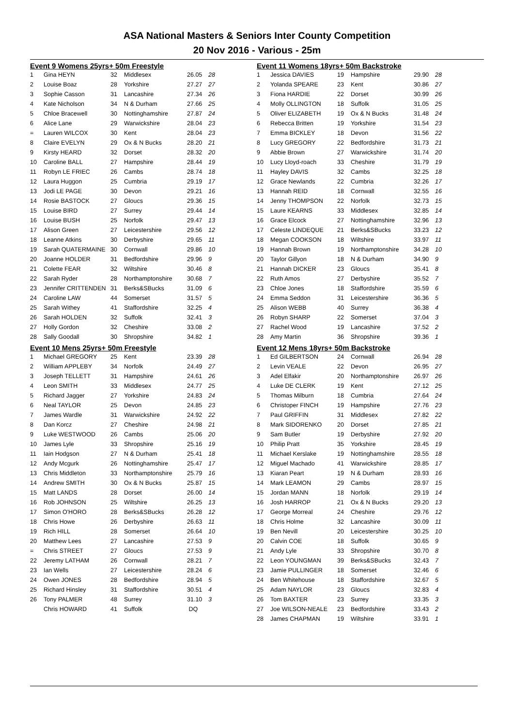ASA National Masters & Seniors Inter County Competition
20 Nov 2016 - Various - 25m
| Event 9 Womens 25yrs+ 50m Freestyle | | | | | |
| --- | --- | --- | --- | --- | --- |
| 1 | Gina HEYN | 32 | Middlesex | 26.05 | 28 |
| 2 | Louise Boaz | 28 | Yorkshire | 27.27 | 27 |
| 3 | Sophie Casson | 31 | Lancashire | 27.34 | 26 |
| 4 | Kate Nicholson | 34 | N & Durham | 27.66 | 25 |
| 5 | Chloe Bracewell | 30 | Nottinghamshire | 27.87 | 24 |
| 6 | Alice Lane | 29 | Warwickshire | 28.04 | 23 |
| = | Lauren WILCOX | 30 | Kent | 28.04 | 23 |
| 8 | Claire EVELYN | 29 | Ox & N Bucks | 28.20 | 21 |
| 9 | Kirsty HEARD | 32 | Dorset | 28.32 | 20 |
| 10 | Caroline BALL | 27 | Hampshire | 28.44 | 19 |
| 11 | Robyn LE FRIEC | 26 | Cambs | 28.74 | 18 |
| 12 | Laura Huggon | 25 | Cumbria | 29.19 | 17 |
| 13 | Jodi LE PAGE | 30 | Devon | 29.21 | 16 |
| 14 | Rosie BASTOCK | 27 | Gloucs | 29.36 | 15 |
| 15 | Louise BIRD | 27 | Surrey | 29.44 | 14 |
| 16 | Louise BUSH | 25 | Norfolk | 29.47 | 13 |
| 17 | Alison Green | 27 | Leicestershire | 29.56 | 12 |
| 18 | Leanne Atkins | 30 | Derbyshire | 29.65 | 11 |
| 19 | Sarah QUATERMAINE | 30 | Cornwall | 29.86 | 10 |
| 20 | Joanne HOLDER | 31 | Bedfordshire | 29.96 | 9 |
| 21 | Colette FEAR | 32 | Wiltshire | 30.46 | 8 |
| 22 | Sarah Ryder | 28 | Northamptonshire | 30.68 | 7 |
| 23 | Jennifer CRITTENDEN | 31 | Berks&SBucks | 31.09 | 6 |
| 24 | Caroline LAW | 44 | Somerset | 31.57 | 5 |
| 25 | Sarah Withey | 41 | Staffordshire | 32.25 | 4 |
| 26 | Sarah HOLDEN | 32 | Suffolk | 32.41 | 3 |
| 27 | Holly Gordon | 32 | Cheshire | 33.08 | 2 |
| 28 | Sally Goodall | 30 | Shropshire | 34.82 | 1 |
| Event 10 Mens 25yrs+ 50m Freestyle | | | | | |
| 1 | Michael GREGORY | 25 | Kent | 23.39 | 28 |
| 2 | William APPLEBY | 34 | Norfolk | 24.49 | 27 |
| 3 | Joseph TELLETT | 31 | Hampshire | 24.61 | 26 |
| 4 | Leon SMITH | 33 | Middlesex | 24.77 | 25 |
| 5 | Richard Jagger | 27 | Yorkshire | 24.83 | 24 |
| 6 | Neal TAYLOR | 25 | Devon | 24.85 | 23 |
| 7 | James Wardle | 31 | Warwickshire | 24.92 | 22 |
| 8 | Dan Korcz | 27 | Cheshire | 24.98 | 21 |
| 9 | Luke WESTWOOD | 26 | Cambs | 25.06 | 20 |
| 10 | James Lyle | 33 | Shropshire | 25.16 | 19 |
| 11 | Iain Hodgson | 27 | N & Durham | 25.41 | 18 |
| 12 | Andy Mcgurk | 26 | Nottinghamshire | 25.47 | 17 |
| 13 | Chris Middleton | 33 | Northamptonshire | 25.79 | 16 |
| 14 | Andrew SMITH | 30 | Ox & N Bucks | 25.87 | 15 |
| 15 | Matt LANDS | 28 | Dorset | 26.00 | 14 |
| 16 | Rob JOHNSON | 25 | Wiltshire | 26.25 | 13 |
| 17 | Simon O'HORO | 28 | Berks&SBucks | 26.28 | 12 |
| 18 | Chris Howe | 26 | Derbyshire | 26.63 | 11 |
| 19 | Rich HILL | 28 | Somerset | 26.64 | 10 |
| 20 | Matthew Lees | 27 | Lancashire | 27.53 | 9 |
| = | Chris STREET | 27 | Gloucs | 27.53 | 9 |
| 22 | Jeremy LATHAM | 26 | Cornwall | 28.21 | 7 |
| 23 | Ian Wells | 27 | Leicestershire | 28.24 | 6 |
| 24 | Owen JONES | 28 | Bedfordshire | 28.94 | 5 |
| 25 | Richard Hinsley | 31 | Staffordshire | 30.51 | 4 |
| 26 | Tony PALMER | 48 | Surrey | 31.10 | 3 |
| | Chris HOWARD | 41 | Suffolk | DQ | |
| Event 11 Womens 18yrs+ 50m Backstroke | | | | | |
| --- | --- | --- | --- | --- | --- |
| 1 | Jessica DAVIES | 19 | Hampshire | 29.90 | 28 |
| 2 | Yolanda SPEARE | 23 | Kent | 30.86 | 27 |
| 3 | Fiona HARDIE | 22 | Dorset | 30.99 | 26 |
| 4 | Molly OLLINGTON | 18 | Suffolk | 31.05 | 25 |
| 5 | Oliver ELIZABETH | 19 | Ox & N Bucks | 31.48 | 24 |
| 6 | Rebecca Britten | 19 | Yorkshire | 31.54 | 23 |
| 7 | Emma BICKLEY | 18 | Devon | 31.56 | 22 |
| 8 | Lucy GREGORY | 22 | Bedfordshire | 31.73 | 21 |
| 9 | Abbie Brown | 27 | Warwickshire | 31.74 | 20 |
| 10 | Lucy Lloyd-roach | 33 | Cheshire | 31.79 | 19 |
| 11 | Hayley DAVIS | 32 | Cambs | 32.25 | 18 |
| 12 | Grace Newlands | 22 | Cumbria | 32.26 | 17 |
| 13 | Hannah REID | 18 | Cornwall | 32.55 | 16 |
| 14 | Jenny THOMPSON | 22 | Norfolk | 32.73 | 15 |
| 15 | Laure KEARNS | 33 | Middlesex | 32.85 | 14 |
| 16 | Grace Elcock | 27 | Nottinghamshire | 32.96 | 13 |
| 17 | Celeste LINDEQUE | 21 | Berks&SBucks | 33.23 | 12 |
| 18 | Megan COOKSON | 18 | Wiltshire | 33.97 | 11 |
| 19 | Hannah Brown | 19 | Northamptonshire | 34.28 | 10 |
| 20 | Taylor Gillyon | 18 | N & Durham | 34.90 | 9 |
| 21 | Hannah DICKER | 23 | Gloucs | 35.41 | 8 |
| 22 | Ruth Amos | 27 | Derbyshire | 35.52 | 7 |
| 23 | Chloe Jones | 18 | Staffordshire | 35.59 | 6 |
| 24 | Emma Seddon | 31 | Leicestershire | 36.36 | 5 |
| 25 | Alison WEBB | 40 | Surrey | 36.38 | 4 |
| 26 | Robyn SHARP | 22 | Somerset | 37.04 | 3 |
| 27 | Rachel Wood | 19 | Lancashire | 37.52 | 2 |
| 28 | Amy Martin | 36 | Shropshire | 39.36 | 1 |
| Event 12 Mens 18yrs+ 50m Backstroke | | | | | |
| 1 | Ed GILBERTSON | 24 | Cornwall | 26.94 | 28 |
| 2 | Levin VEALE | 22 | Devon | 26.95 | 27 |
| 3 | Adel Elfakir | 20 | Northamptonshire | 26.97 | 26 |
| 4 | Luke DE CLERK | 19 | Kent | 27.12 | 25 |
| 5 | Thomas Milburn | 18 | Cumbria | 27.64 | 24 |
| 6 | Christoper FINCH | 19 | Hampshire | 27.76 | 23 |
| 7 | Paul GRIFFIN | 31 | Middlesex | 27.82 | 22 |
| 8 | Mark SIDORENKO | 20 | Dorset | 27.85 | 21 |
| 9 | Sam Butler | 19 | Derbyshire | 27.92 | 20 |
| 10 | Philip Pratt | 35 | Yorkshire | 28.45 | 19 |
| 11 | Michael Kerslake | 19 | Nottinghamshire | 28.55 | 18 |
| 12 | Miguel Machado | 41 | Warwickshire | 28.85 | 17 |
| 13 | Kiaran Peart | 19 | N & Durham | 28.93 | 16 |
| 14 | Mark LEAMON | 29 | Cambs | 28.97 | 15 |
| 15 | Jordan MANN | 18 | Norfolk | 29.19 | 14 |
| 16 | Josh HARROP | 21 | Ox & N Bucks | 29.20 | 13 |
| 17 | George Morreal | 24 | Cheshire | 29.76 | 12 |
| 18 | Chris Holme | 32 | Lancashire | 30.09 | 11 |
| 19 | Ben Nevill | 20 | Leicestershire | 30.25 | 10 |
| 20 | Calvin COE | 18 | Suffolk | 30.65 | 9 |
| 21 | Andy Lyle | 33 | Shropshire | 30.70 | 8 |
| 22 | Leon YOUNGMAN | 39 | Berks&SBucks | 32.43 | 7 |
| 23 | Jamie PULLINGER | 18 | Somerset | 32.46 | 6 |
| 24 | Ben Whitehouse | 18 | Staffordshire | 32.67 | 5 |
| 25 | Adam NAYLOR | 23 | Gloucs | 32.83 | 4 |
| 26 | Tom BAXTER | 23 | Surrey | 33.35 | 3 |
| 27 | Joe WILSON-NEALE | 23 | Bedfordshire | 33.43 | 2 |
| 28 | James CHAPMAN | 19 | Wiltshire | 33.91 | 1 |